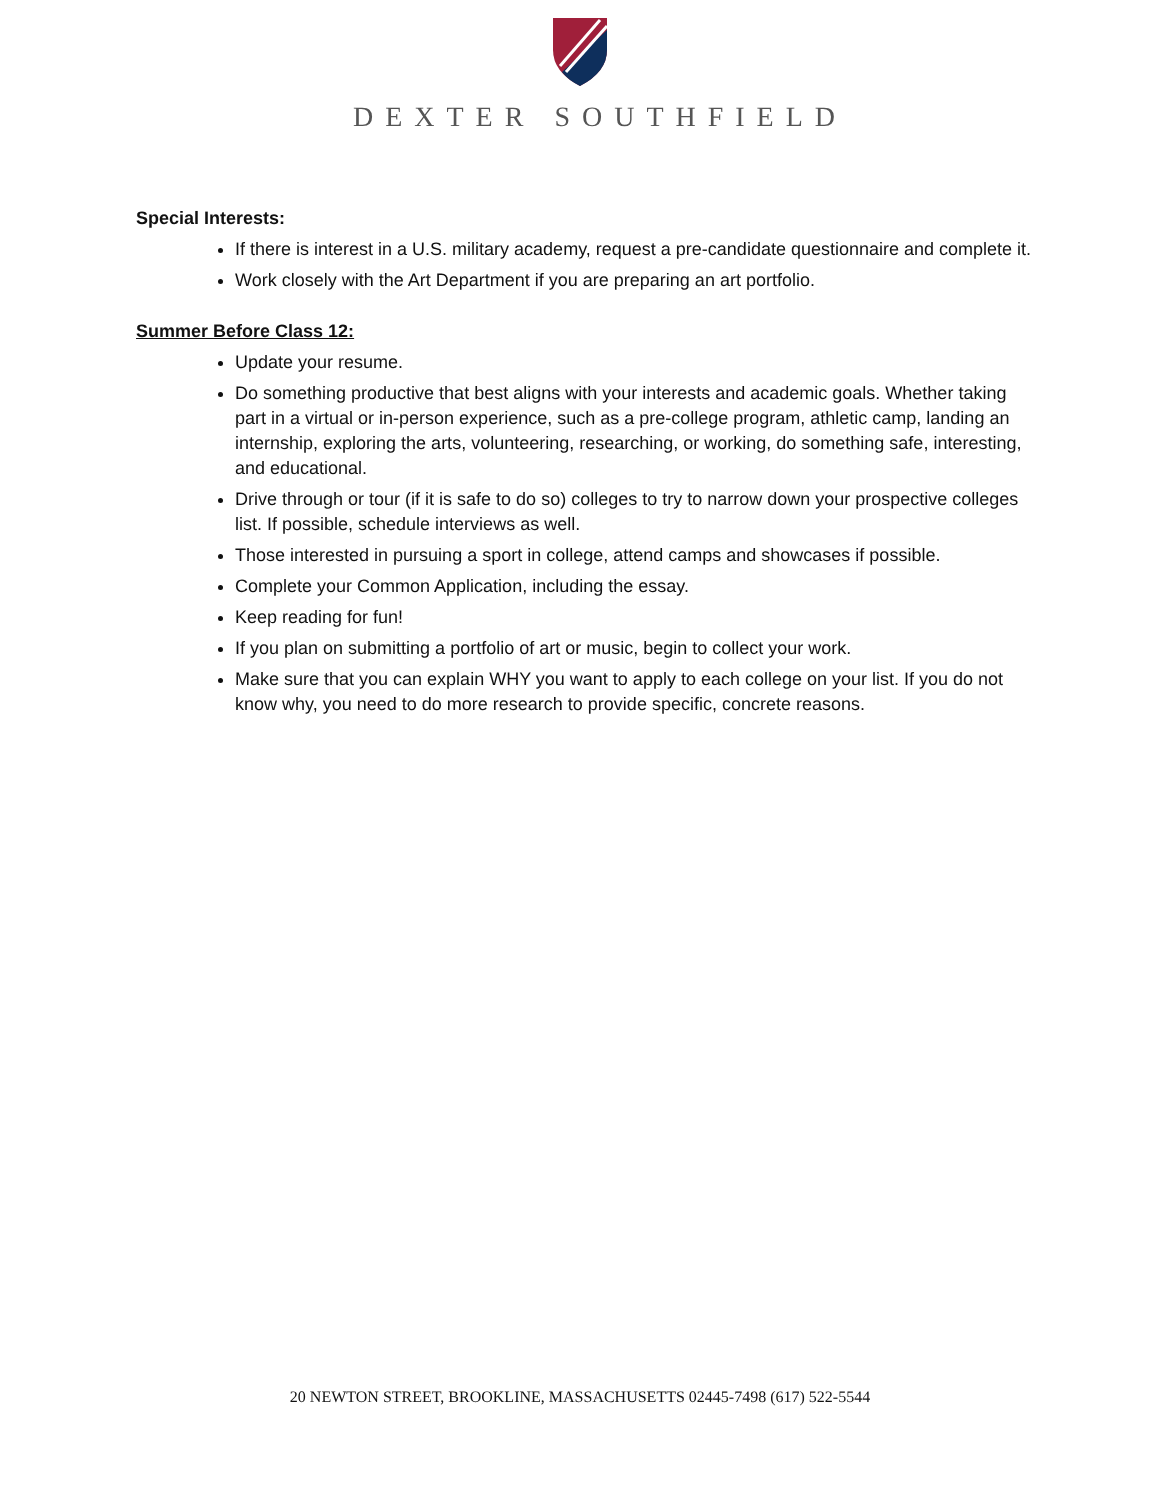DEXTER SOUTHFIELD
Special Interests:
If there is interest in a U.S. military academy, request a pre-candidate questionnaire and complete it.
Work closely with the Art Department if you are preparing an art portfolio.
Summer Before Class 12:
Update your resume.
Do something productive that best aligns with your interests and academic goals. Whether taking part in a virtual or in-person experience, such as a pre-college program, athletic camp, landing an internship, exploring the arts, volunteering, researching, or working, do something safe, interesting, and educational.
Drive through or tour (if it is safe to do so) colleges to try to narrow down your prospective colleges list. If possible, schedule interviews as well.
Those interested in pursuing a sport in college, attend camps and showcases if possible.
Complete your Common Application, including the essay.
Keep reading for fun!
If you plan on submitting a portfolio of art or music, begin to collect your work.
Make sure that you can explain WHY you want to apply to each college on your list. If you do not know why, you need to do more research to provide specific, concrete reasons.
20 NEWTON STREET, BROOKLINE, MASSACHUSETTS 02445-7498 (617) 522-5544